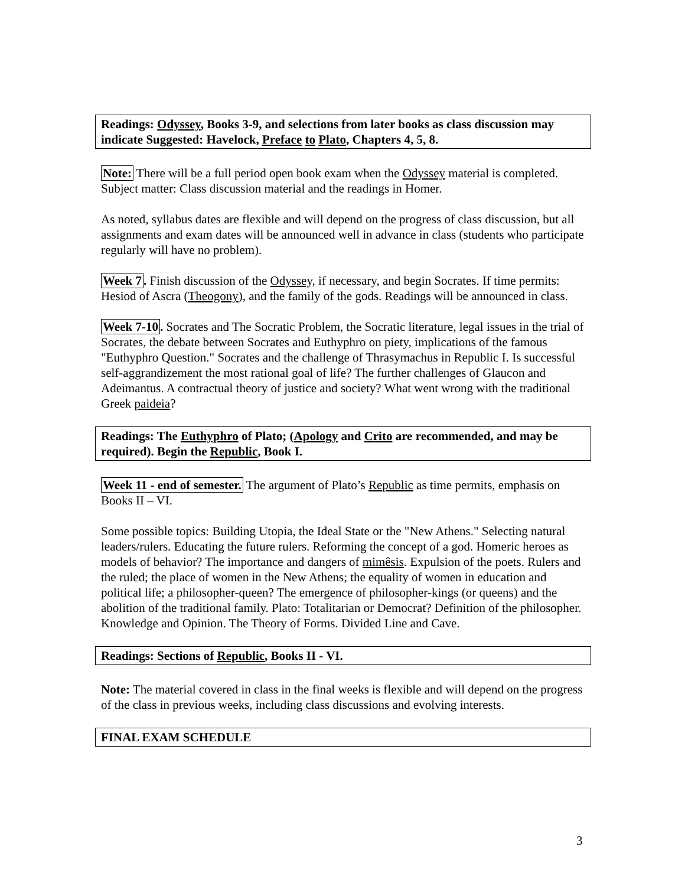Readings: Odyssey, Books 3-9, and selections from later books as class discussion may indicate Suggested: Havelock, Preface to Plato, Chapters 4, 5, 8.
Note: There will be a full period open book exam when the Odyssey material is completed. Subject matter: Class discussion material and the readings in Homer.
As noted, syllabus dates are flexible and will depend on the progress of class discussion, but all assignments and exam dates will be announced well in advance in class (students who participate regularly will have no problem).
Week 7. Finish discussion of the Odyssey, if necessary, and begin Socrates. If time permits: Hesiod of Ascra (Theogony), and the family of the gods. Readings will be announced in class.
Week 7-10. Socrates and The Socratic Problem, the Socratic literature, legal issues in the trial of Socrates, the debate between Socrates and Euthyphro on piety, implications of the famous "Euthyphro Question." Socrates and the challenge of Thrasymachus in Republic I. Is successful self-aggrandizement the most rational goal of life? The further challenges of Glaucon and Adeimantus. A contractual theory of justice and society? What went wrong with the traditional Greek paideia?
Readings: The Euthyphro of Plato; (Apology and Crito are recommended, and may be required). Begin the Republic, Book I.
Week 11 - end of semester. The argument of Plato’s Republic as time permits, emphasis on Books II – VI.
Some possible topics: Building Utopia, the Ideal State or the "New Athens." Selecting natural leaders/rulers. Educating the future rulers. Reforming the concept of a god. Homeric heroes as models of behavior? The importance and dangers of mimêsis. Expulsion of the poets. Rulers and the ruled; the place of women in the New Athens; the equality of women in education and political life; a philosopher-queen? The emergence of philosopher-kings (or queens) and the abolition of the traditional family. Plato: Totalitarian or Democrat? Definition of the philosopher. Knowledge and Opinion. The Theory of Forms. Divided Line and Cave.
Readings: Sections of Republic, Books II - VI.
Note: The material covered in class in the final weeks is flexible and will depend on the progress of the class in previous weeks, including class discussions and evolving interests.
FINAL EXAM SCHEDULE
3